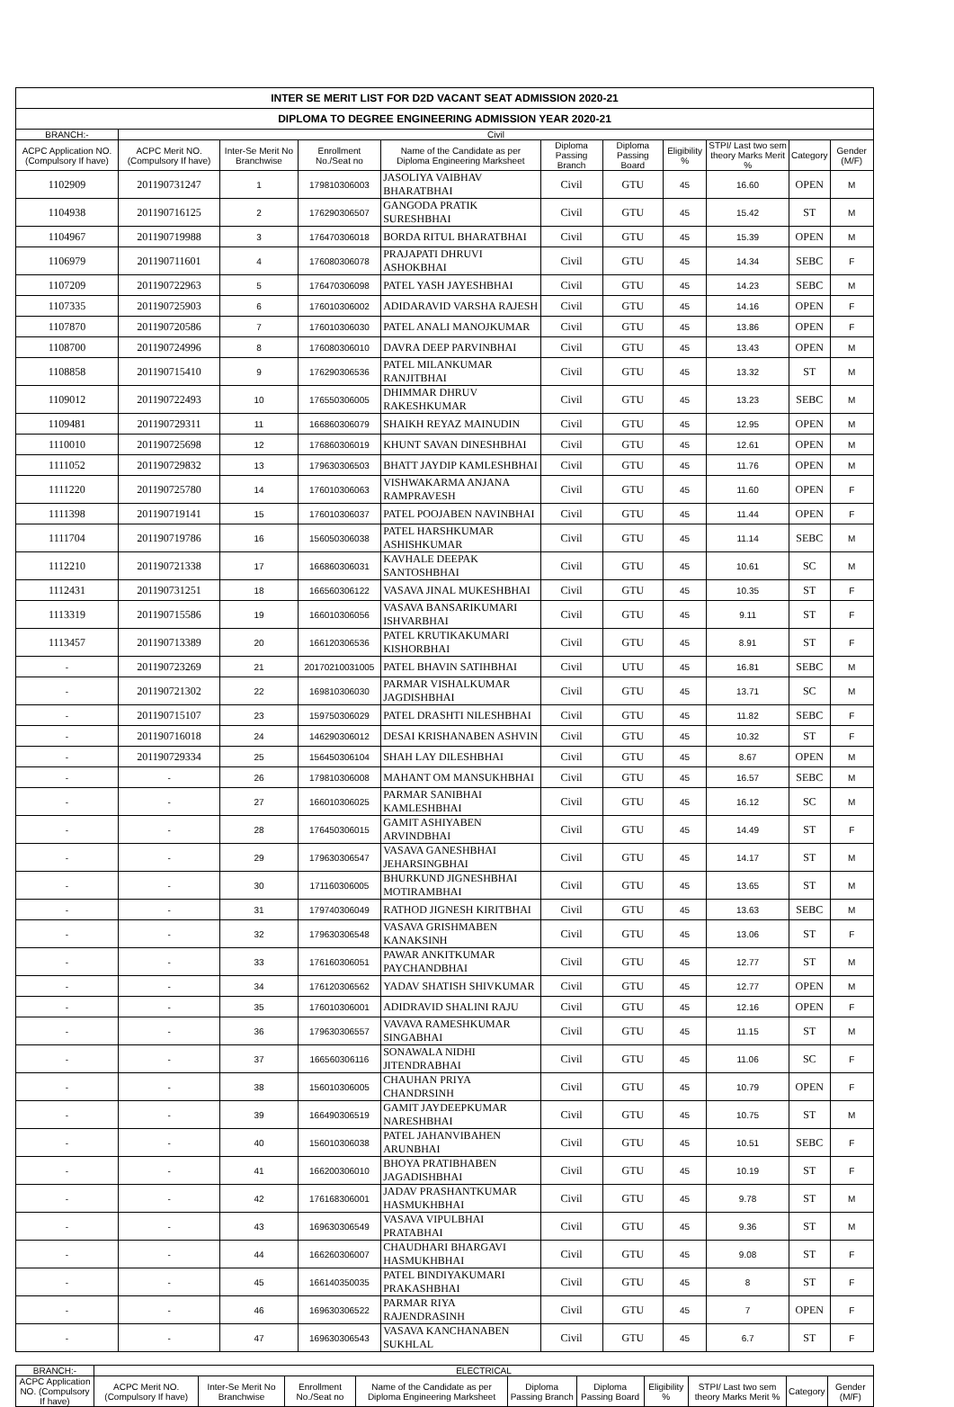| INTER SE MERIT LIST FOR D2D VACANT SEAT ADMISSION 2020-21 | | | | | | | | | | |
| DIPLOMA TO DEGREE ENGINEERING ADMISSION YEAR 2020-21 | | | | | | | | | | |
| BRANCH:- | Civil | | | | | | | | | |
| ACPC Application NO. (Compulsory If have) | ACPC Merit NO. (Compulsory If have) | Inter-Se Merit No Branchwise | Enrollment No./Seat no | Name of the Candidate as per Diploma Engineering Marksheet | Diploma Passing Branch | Diploma Passing Board | Eligibility % | STPI/ Last two sem theory Marks Merit % | Category | Gender (M/F) |
| 1102909 | 201190731247 | 1 | 179810306003 | JASOLIYA VAIBHAV BHARATBHAI | Civil | GTU | 45 | 16.60 | OPEN | M |
| 1104938 | 201190716125 | 2 | 176290306507 | GANGODA PRATIK SURESHBHAI | Civil | GTU | 45 | 15.42 | ST | M |
| 1104967 | 201190719988 | 3 | 176470306018 | BORDA RITUL BHARATBHAI | Civil | GTU | 45 | 15.39 | OPEN | M |
| 1106979 | 201190711601 | 4 | 176080306078 | PRAJAPATI DHRUVI ASHOKBHAI | Civil | GTU | 45 | 14.34 | SEBC | F |
| 1107209 | 201190722963 | 5 | 176470306098 | PATEL YASH JAYESHBHAI | Civil | GTU | 45 | 14.23 | SEBC | M |
| 1107335 | 201190725903 | 6 | 176010306002 | ADIDARAVID VARSHA RAJESH | Civil | GTU | 45 | 14.16 | OPEN | F |
| 1107870 | 201190720586 | 7 | 176010306030 | PATEL ANALI MANOJKUMAR | Civil | GTU | 45 | 13.86 | OPEN | F |
| 1108700 | 201190724996 | 8 | 176080306010 | DAVRA DEEP PARVINBHAI | Civil | GTU | 45 | 13.43 | OPEN | M |
| 1108858 | 201190715410 | 9 | 176290306536 | PATEL MILANKUMAR RANJITBHAI | Civil | GTU | 45 | 13.32 | ST | M |
| 1109012 | 201190722493 | 10 | 176550306005 | DHIMMAR DHRUV RAKESHKUMAR | Civil | GTU | 45 | 13.23 | SEBC | M |
| 1109481 | 201190729311 | 11 | 166860306079 | SHAIKH REYAZ MAINUDIN | Civil | GTU | 45 | 12.95 | OPEN | M |
| 1110010 | 201190725698 | 12 | 176860306019 | KHUNT SAVAN DINESHBHAI | Civil | GTU | 45 | 12.61 | OPEN | M |
| 1111052 | 201190729832 | 13 | 179630306503 | BHATT JAYDIP KAMLESHBHAI | Civil | GTU | 45 | 11.76 | OPEN | M |
| 1111220 | 201190725780 | 14 | 176010306063 | VISHWAKARMA ANJANA RAMPRAVESH | Civil | GTU | 45 | 11.60 | OPEN | F |
| 1111398 | 201190719141 | 15 | 176010306037 | PATEL POOJABEN NAVINBHAI | Civil | GTU | 45 | 11.44 | OPEN | F |
| 1111704 | 201190719786 | 16 | 156050306038 | PATEL HARSHKUMAR ASHISHKUMAR | Civil | GTU | 45 | 11.14 | SEBC | M |
| 1112210 | 201190721338 | 17 | 166860306031 | KAVHALE DEEPAK SANTOSHBHAI | Civil | GTU | 45 | 10.61 | SC | M |
| 1112431 | 201190731251 | 18 | 166560306122 | VASAVA JINAL MUKESHBHAI | Civil | GTU | 45 | 10.35 | ST | F |
| 1113319 | 201190715586 | 19 | 166010306056 | VASAVA BANSARIKUMARI ISHVARBHAI | Civil | GTU | 45 | 9.11 | ST | F |
| 1113457 | 201190713389 | 20 | 166120306536 | PATEL KRUTIKAKUMARI KISHORBHAI | Civil | GTU | 45 | 8.91 | ST | F |
| - | 201190723269 | 21 | 20170210031005 | PATEL BHAVIN SATIHBHAI | Civil | UTU | 45 | 16.81 | SEBC | M |
| - | 201190721302 | 22 | 169810306030 | PARMAR VISHALKUMAR JAGDISHBHAI | Civil | GTU | 45 | 13.71 | SC | M |
| - | 201190715107 | 23 | 159750306029 | PATEL DRASHTI NILESHBHAI | Civil | GTU | 45 | 11.82 | SEBC | F |
| - | 201190716018 | 24 | 146290306012 | DESAI KRISHANABEN ASHVIN | Civil | GTU | 45 | 10.32 | ST | F |
| - | 201190729334 | 25 | 156450306104 | SHAH LAY DILESHBHAI | Civil | GTU | 45 | 8.67 | OPEN | M |
| - | - | 26 | 179810306008 | MAHANT OM MANSUKHBHAI | Civil | GTU | 45 | 16.57 | SEBC | M |
| - | - | 27 | 166010306025 | PARMAR SANIBHAI KAMLESHBHAI | Civil | GTU | 45 | 16.12 | SC | M |
| - | - | 28 | 176450306015 | GAMIT ASHIYABEN ARVINDBHAI | Civil | GTU | 45 | 14.49 | ST | F |
| - | - | 29 | 179630306547 | VASAVA GANESHBHAI JEHARSINGBHAI | Civil | GTU | 45 | 14.17 | ST | M |
| - | - | 30 | 171160306005 | BHURKUND JIGNESHBHAI MOTIRAMBHAI | Civil | GTU | 45 | 13.65 | ST | M |
| - | - | 31 | 179740306049 | RATHOD JIGNESH KIRITBHAI | Civil | GTU | 45 | 13.63 | SEBC | M |
| - | - | 32 | 179630306548 | VASAVA GRISHMABEN KANAKSINH | Civil | GTU | 45 | 13.06 | ST | F |
| - | - | 33 | 176160306051 | PAWAR ANKITKUMAR PAYCHANDBHAI | Civil | GTU | 45 | 12.77 | ST | M |
| - | - | 34 | 176120306562 | YADAV SHATISH SHIVKUMAR | Civil | GTU | 45 | 12.77 | OPEN | M |
| - | - | 35 | 176010306001 | ADIDRAVID SHALINI RAJU | Civil | GTU | 45 | 12.16 | OPEN | F |
| - | - | 36 | 179630306557 | VAVAVA RAMESHKUMAR SINGABHAI | Civil | GTU | 45 | 11.15 | ST | M |
| - | - | 37 | 166560306116 | SONAWALA NIDHI JITENDRABHAI | Civil | GTU | 45 | 11.06 | SC | F |
| - | - | 38 | 156010306005 | CHAUHAN PRIYA CHANDRSINH | Civil | GTU | 45 | 10.79 | OPEN | F |
| - | - | 39 | 166490306519 | GAMIT JAYDEEPKUMAR NARESHBHAI | Civil | GTU | 45 | 10.75 | ST | M |
| - | - | 40 | 156010306038 | PATEL JAHANVIBAHEN ARUNBHAI | Civil | GTU | 45 | 10.51 | SEBC | F |
| - | - | 41 | 166200306010 | BHOYA PRATIBHABEN JAGADISHBHAI | Civil | GTU | 45 | 10.19 | ST | F |
| - | - | 42 | 176168306001 | JADAV PRASHANTKUMAR HASMUKHBHAI | Civil | GTU | 45 | 9.78 | ST | M |
| - | - | 43 | 169630306549 | VASAVA VIPULBHAI PRATABHAI | Civil | GTU | 45 | 9.36 | ST | M |
| - | - | 44 | 166260306007 | CHAUDHARI BHARGAVI HASMUKHBHAI | Civil | GTU | 45 | 9.08 | ST | F |
| - | - | 45 | 166140350035 | PATEL BINDIYAKUMARI PRAKASHBHAI | Civil | GTU | 45 | 8 | ST | F |
| - | - | 46 | 169630306522 | PARMAR RIYA RAJENDRASINH | Civil | GTU | 45 | 7 | OPEN | F |
| - | - | 47 | 169630306543 | VASAVA KANCHANABEN SUKHLAL | Civil | GTU | 45 | 6.7 | ST | F |
| BRANCH:- | ELECTRICAL | | | | | | | | | |
| ACPC Application NO. (Compulsory If have) | ACPC Merit NO. (Compulsory If have) | Inter-Se Merit No Branchwise | Enrollment No./Seat no | Name of the Candidate as per Diploma Engineering Marksheet | Diploma Passing Branch | Diploma Passing Board | Eligibility % | STPI/ Last two sem theory Marks Merit % | Category | Gender (M/F) |